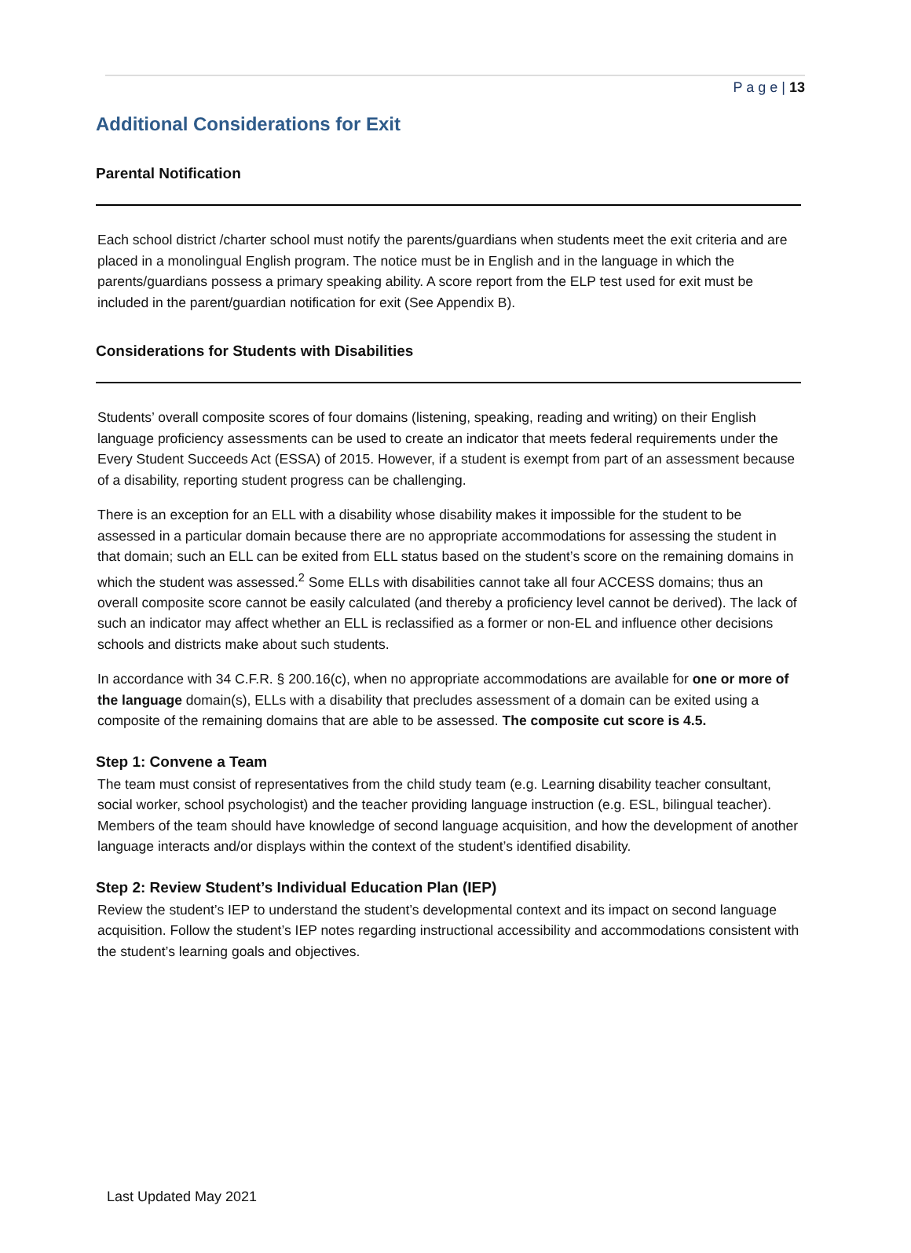P a g e | 13
Additional Considerations for Exit
Parental Notification
Each school district /charter school must notify the parents/guardians when students meet the exit criteria and are placed in a monolingual English program. The notice must be in English and in the language in which the parents/guardians possess a primary speaking ability. A score report from the ELP test used for exit must be included in the parent/guardian notification for exit (See Appendix B).
Considerations for Students with Disabilities
Students’ overall composite scores of four domains (listening, speaking, reading and writing) on their English language proficiency assessments can be used to create an indicator that meets federal requirements under the Every Student Succeeds Act (ESSA) of 2015. However, if a student is exempt from part of an assessment because of a disability, reporting student progress can be challenging.
There is an exception for an ELL with a disability whose disability makes it impossible for the student to be assessed in a particular domain because there are no appropriate accommodations for assessing the student in that domain; such an ELL can be exited from ELL status based on the student’s score on the remaining domains in which the student was assessed.<sup>2</sup> Some ELLs with disabilities cannot take all four ACCESS domains; thus an overall composite score cannot be easily calculated (and thereby a proficiency level cannot be derived). The lack of such an indicator may affect whether an ELL is reclassified as a former or non-EL and influence other decisions schools and districts make about such students.
In accordance with 34 C.F.R. § 200.16(c), when no appropriate accommodations are available for one or more of the language domain(s), ELLs with a disability that precludes assessment of a domain can be exited using a composite of the remaining domains that are able to be assessed. The composite cut score is 4.5.
Step 1: Convene a Team
The team must consist of representatives from the child study team (e.g. Learning disability teacher consultant, social worker, school psychologist) and the teacher providing language instruction (e.g. ESL, bilingual teacher). Members of the team should have knowledge of second language acquisition, and how the development of another language interacts and/or displays within the context of the student’s identified disability.
Step 2: Review Student’s Individual Education Plan (IEP)
Review the student’s IEP to understand the student’s developmental context and its impact on second language acquisition. Follow the student’s IEP notes regarding instructional accessibility and accommodations consistent with the student’s learning goals and objectives.
Last Updated May 2021